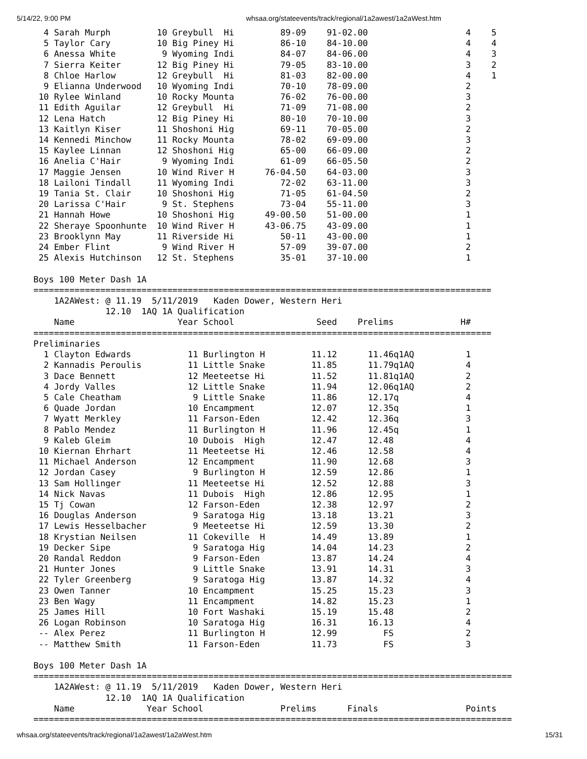5/14/22, 9:00 PM whsaa.org/stateevents/track/regional/1a2awest/1a2aWest.htm
  4 Sarah Murph         10 Greybull  Hi         89-09    91-02.00                   4    5
  5 Taylor Cary         10 Big Piney Hi         86-10    84-10.00                   4    4
  6 Anessa White         9 Wyoming Indi         84-07    84-06.00                   4    3
  7 Sierra Keiter       12 Big Piney Hi         79-05    83-10.00                   3    2
  8 Chloe Harlow        12 Greybull  Hi         81-03    82-00.00                   4    1
  9 Elianna Underwood   10 Wyoming Indi         70-10    78-09.00                   2
 10 Rylee Winland       10 Rocky Mounta         76-02    76-00.00                   3
 11 Edith Aguilar       12 Greybull  Hi         71-09    71-08.00                   2
 12 Lena Hatch          12 Big Piney Hi         80-10    70-10.00                   3
 13 Kaitlyn Kiser       11 Shoshoni Hig         69-11    70-05.00                   2
 14 Kennedi Minchow     11 Rocky Mounta         78-02    69-09.00                   3
 15 Kaylee Linnan       12 Shoshoni Hig         65-00    66-09.00                   2
 16 Anelia C'Hair        9 Wyoming Indi         61-09    66-05.50                   2
 17 Maggie Jensen       10 Wind River H      76-04.50    64-03.00                   3
 18 Lailoni Tindall     11 Wyoming Indi         72-02    63-11.00                   3
 19 Tania St. Clair     10 Shoshoni Hig         71-05    61-04.50                   2
 20 Larissa C'Hair       9 St. Stephens         73-04    55-11.00                   3
 21 Hannah Howe         10 Shoshoni Hig      49-00.50    51-00.00                   1
 22 Sheraye Spoonhunte  10 Wind River H      43-06.75    43-09.00                   1
 23 Brooklynn May       11 Riverside Hi         50-11    43-00.00                   1
 24 Ember Flint          9 Wind River H         57-09    39-07.00                   2
 25 Alexis Hutchinson   12 St. Stephens         35-01    37-10.00                   1

Boys 100 Meter Dash 1A
=========================================================================================
    1A2AWest: @ 11.19  5/11/2019   Kaden Dower, Western Heri 
              12.10  1AQ 1A Qualification
    Name                    Year School                Seed    Prelims             H#
=========================================================================================
Preliminaries
  1 Clayton Edwards           11 Burlington H         11.12      11.46q1AQ          1
  2 Kannadis Peroulis         11 Little Snake         11.85      11.79q1AQ          4
  3 Dace Bennett              12 Meeteetse Hi         11.52      11.81q1AQ          2
  4 Jordy Valles              12 Little Snake         11.94      12.06q1AQ          2
  5 Cale Cheatham              9 Little Snake         11.86      12.17q             4
  6 Quade Jordan              10 Encampment           12.07      12.35q             1
  7 Wyatt Merkley             11 Farson-Eden          12.42      12.36q             3
  8 Pablo Mendez              11 Burlington H         11.96      12.45q             1
  9 Kaleb Gleim               10 Dubois  High         12.47      12.48              4
 10 Kiernan Ehrhart           11 Meeteetse Hi         12.46      12.58              4
 11 Michael Anderson          12 Encampment           11.90      12.68              3
 12 Jordan Casey               9 Burlington H         12.59      12.86              1
 13 Sam Hollinger             11 Meeteetse Hi         12.52      12.88              3
 14 Nick Navas                11 Dubois  High         12.86      12.95              1
 15 Tj Cowan                  12 Farson-Eden          12.38      12.97              2
 16 Douglas Anderson           9 Saratoga Hig         13.18      13.21              3
 17 Lewis Hesselbacher         9 Meeteetse Hi         12.59      13.30              2
 18 Krystian Neilsen          11 Cokeville  H         14.49      13.89              1
 19 Decker Sipe                9 Saratoga Hig         14.04      14.23              2
 20 Randal Reddon              9 Farson-Eden          13.87      14.24              4
 21 Hunter Jones               9 Little Snake         13.91      14.31              3
 22 Tyler Greenberg            9 Saratoga Hig         13.87      14.32              4
 23 Owen Tanner               10 Encampment           15.25      15.23              3
 23 Ben Wagy                  11 Encampment           14.82      15.23              1
 25 James Hill                10 Fort Washaki         15.19      15.48              2
 26 Logan Robinson            10 Saratoga Hig         16.31      16.13              4
 -- Alex Perez                11 Burlington H         12.99         FS              2
 -- Matthew Smith             11 Farson-Eden          11.73         FS              3

Boys 100 Meter Dash 1A
=============================================================================================
    1A2AWest: @ 11.19  5/11/2019   Kaden Dower, Western Heri 
              12.10  1AQ 1A Qualification
    Name              Year School               Prelims      Finals                 Points
=============================================================================================
whsaa.org/stateevents/track/regional/1a2awest/1a2aWest.htm 15/31